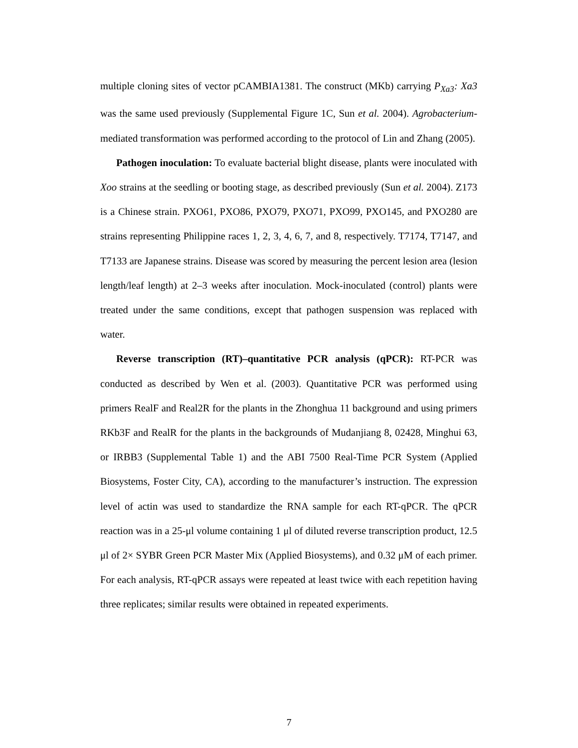multiple cloning sites of vector pCAMBIA1381. The construct (MKb) carrying P<sub>Xa3</sub>: Xa3 was the same used previously (Supplemental Figure 1C, Sun et al. 2004). Agrobacterium-mediated transformation was performed according to the protocol of Lin and Zhang (2005).
Pathogen inoculation: To evaluate bacterial blight disease, plants were inoculated with Xoo strains at the seedling or booting stage, as described previously (Sun et al. 2004). Z173 is a Chinese strain. PXO61, PXO86, PXO79, PXO71, PXO99, PXO145, and PXO280 are strains representing Philippine races 1, 2, 3, 4, 6, 7, and 8, respectively. T7174, T7147, and T7133 are Japanese strains. Disease was scored by measuring the percent lesion area (lesion length/leaf length) at 2–3 weeks after inoculation. Mock-inoculated (control) plants were treated under the same conditions, except that pathogen suspension was replaced with water.
Reverse transcription (RT)–quantitative PCR analysis (qPCR): RT-PCR was conducted as described by Wen et al. (2003). Quantitative PCR was performed using primers RealF and Real2R for the plants in the Zhonghua 11 background and using primers RKb3F and RealR for the plants in the backgrounds of Mudanjiang 8, 02428, Minghui 63, or IRBB3 (Supplemental Table 1) and the ABI 7500 Real-Time PCR System (Applied Biosystems, Foster City, CA), according to the manufacturer’s instruction. The expression level of actin was used to standardize the RNA sample for each RT-qPCR. The qPCR reaction was in a 25-μl volume containing 1 μl of diluted reverse transcription product, 12.5 μl of 2× SYBR Green PCR Master Mix (Applied Biosystems), and 0.32 μM of each primer. For each analysis, RT-qPCR assays were repeated at least twice with each repetition having three replicates; similar results were obtained in repeated experiments.
7